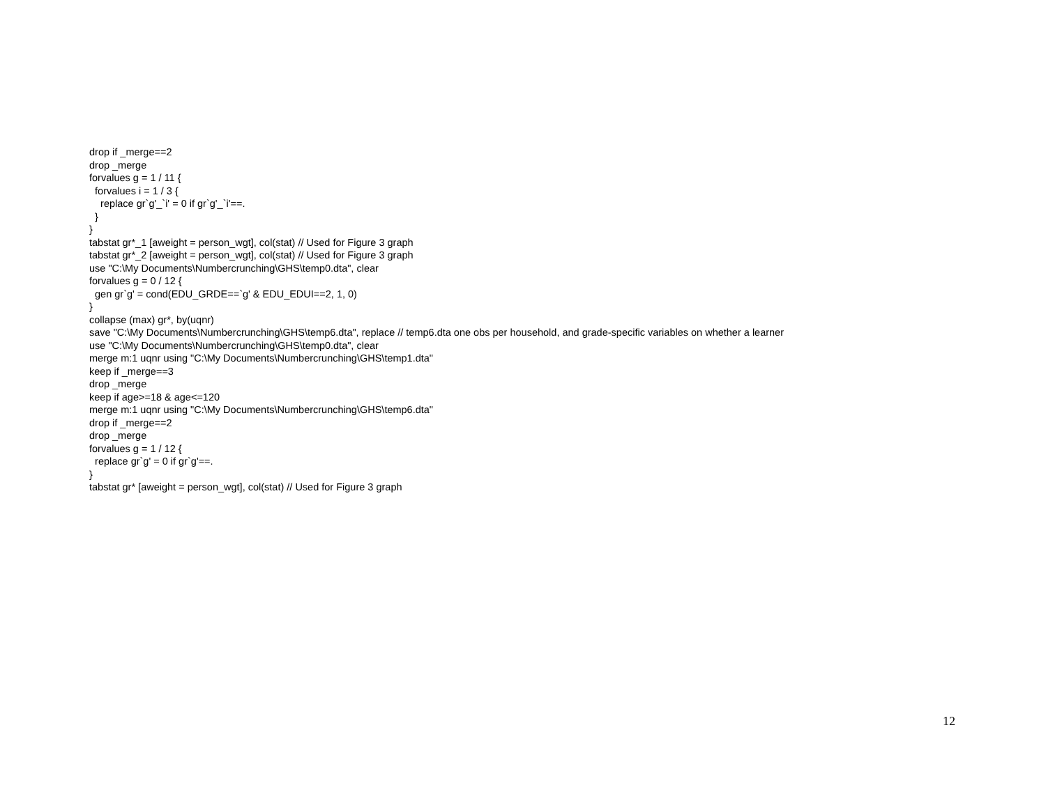drop if _merge==2 drop _merge forvalues g = 1 / 11 { forvalues i = 1 / 3 { replace gr`g'_`i' = 0 if gr`g'_`i'==. } } tabstat gr*_1 [aweight = person_wgt], col(stat) // Used for Figure 3 graph tabstat gr*_2 [aweight = person_wgt], col(stat) // Used for Figure 3 graph use "C:\My Documents\Numbercrunching\GHS\temp0.dta", clear forvalues g = 0 / 12 { gen gr`g' = cond(EDU_GRDE==`g' & EDU_EDUI==2, 1, 0) } collapse (max) gr*, by(uqnr) save "C:\My Documents\Numbercrunching\GHS\temp6.dta", replace // temp6.dta one obs per household, and grade-specific variables on whether a learner use "C:\My Documents\Numbercrunching\GHS\temp0.dta", clear merge m:1 uqnr using "C:\My Documents\Numbercrunching\GHS\temp1.dta" keep if _merge==3 drop _merge keep if age>=18 & age<=120 merge m:1 uqnr using "C:\My Documents\Numbercrunching\GHS\temp6.dta" drop if _merge==2 drop _merge forvalues g = 1 / 12 { replace gr`g' = 0 if gr`g'==. } tabstat gr* [aweight = person_wgt], col(stat) // Used for Figure 3 graph
12